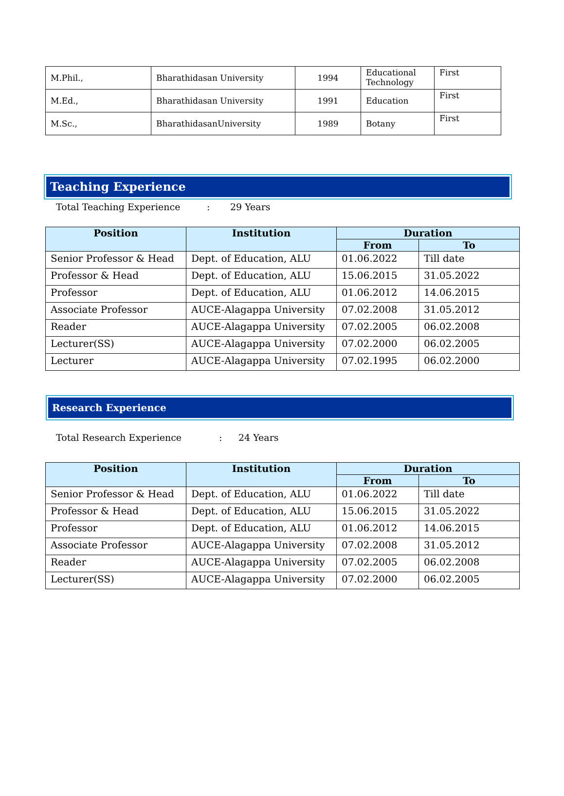| M.Phil., | Bharathidasan University | 1994 | Educational Technology | First |
| M.Ed., | Bharathidasan University | 1991 | Education | First |
| M.Sc., | BharathidasanUniversity | 1989 | Botany | First |
Teaching Experience
Total Teaching Experience: 29 Years
| Position | Institution | Duration | |
| --- | --- | --- | --- |
| | | From | To |
| Senior Professor & Head | Dept. of Education, ALU | 01.06.2022 | Till date |
| Professor & Head | Dept. of Education, ALU | 15.06.2015 | 31.05.2022 |
| Professor | Dept. of Education, ALU | 01.06.2012 | 14.06.2015 |
| Associate Professor | AUCE-Alagappa University | 07.02.2008 | 31.05.2012 |
| Reader | AUCE-Alagappa University | 07.02.2005 | 06.02.2008 |
| Lecturer(SS) | AUCE-Alagappa University | 07.02.2000 | 06.02.2005 |
| Lecturer | AUCE-Alagappa University | 07.02.1995 | 06.02.2000 |
Research Experience
Total Research Experience: 24 Years
| Position | Institution | Duration | |
| --- | --- | --- | --- |
| | | From | To |
| Senior Professor & Head | Dept. of Education, ALU | 01.06.2022 | Till date |
| Professor & Head | Dept. of Education, ALU | 15.06.2015 | 31.05.2022 |
| Professor | Dept. of Education, ALU | 01.06.2012 | 14.06.2015 |
| Associate Professor | AUCE-Alagappa University | 07.02.2008 | 31.05.2012 |
| Reader | AUCE-Alagappa University | 07.02.2005 | 06.02.2008 |
| Lecturer(SS) | AUCE-Alagappa University | 07.02.2000 | 06.02.2005 |